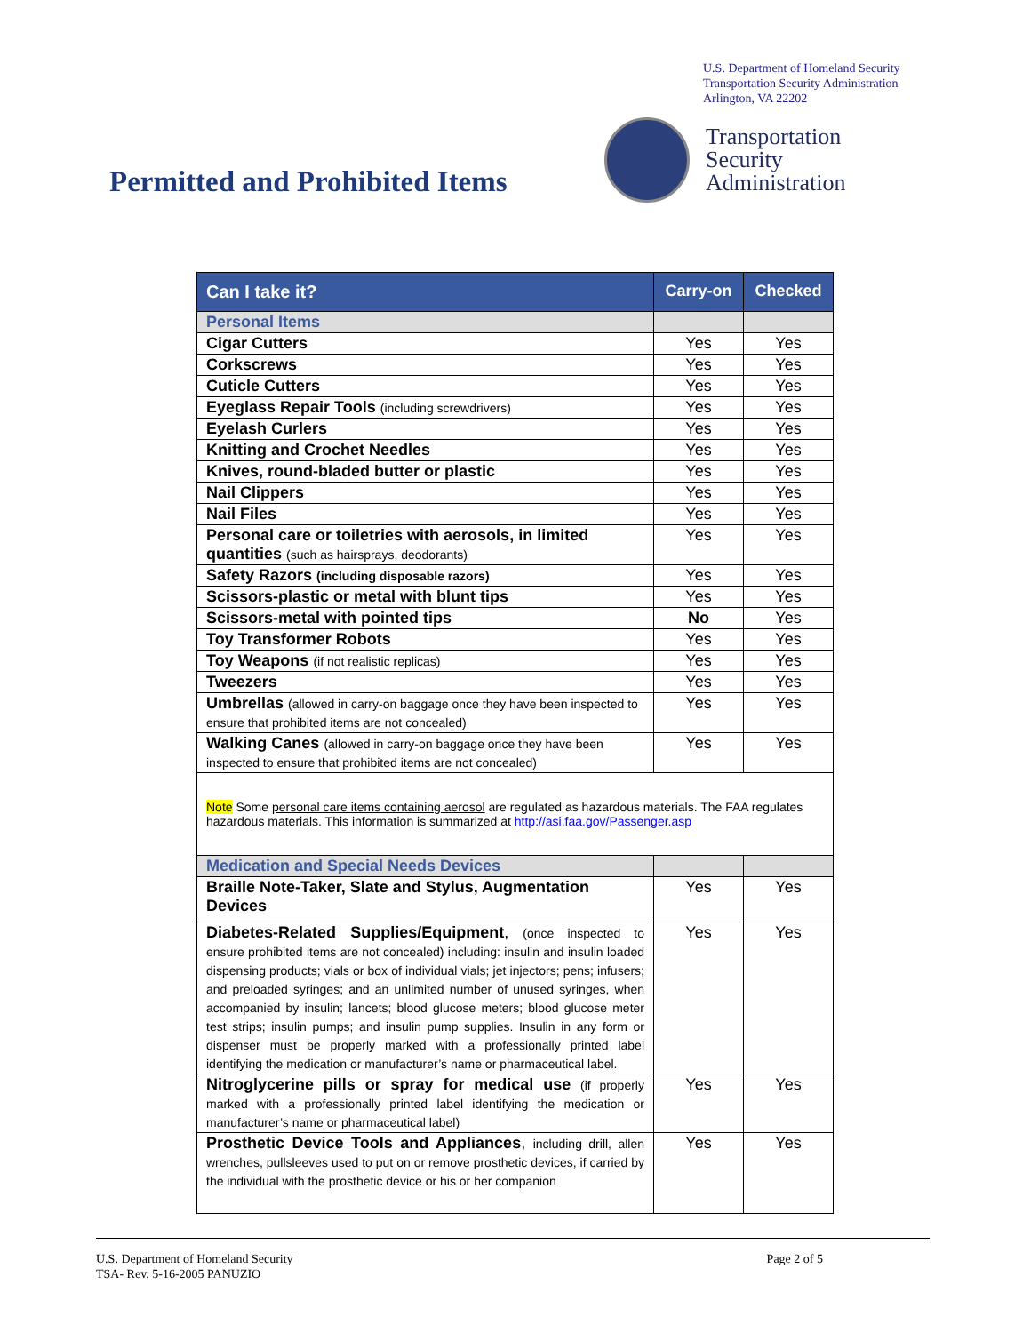U.S. Department of Homeland Security
Transportation Security Administration
Arlington, VA 22202
Transportation
Security
Administration
Permitted and Prohibited Items
| Can I take it? | Carry-on | Checked |
| --- | --- | --- |
| Personal Items | | |
| Cigar Cutters | Yes | Yes |
| Corkscrews | Yes | Yes |
| Cuticle Cutters | Yes | Yes |
| Eyeglass Repair Tools (including screwdrivers) | Yes | Yes |
| Eyelash Curlers | Yes | Yes |
| Knitting and Crochet Needles | Yes | Yes |
| Knives, round-bladed butter or plastic | Yes | Yes |
| Nail Clippers | Yes | Yes |
| Nail Files | Yes | Yes |
| Personal care or toiletries with aerosols, in limited quantities (such as hairsprays, deodorants) | Yes | Yes |
| Safety Razors (including disposable razors) | Yes | Yes |
| Scissors-plastic or metal with blunt tips | Yes | Yes |
| Scissors-metal with pointed tips | No | Yes |
| Toy Transformer Robots | Yes | Yes |
| Toy Weapons (if not realistic replicas) | Yes | Yes |
| Tweezers | Yes | Yes |
| Umbrellas (allowed in carry-on baggage once they have been inspected to ensure that prohibited items are not concealed) | Yes | Yes |
| Walking Canes (allowed in carry-on baggage once they have been inspected to ensure that prohibited items are not concealed) | Yes | Yes |
| Note Some personal care items containing aerosol are regulated as hazardous materials. The FAA regulates hazardous materials. This information is summarized at http://asi.faa.gov/Passenger.asp | | |
| Medication and Special Needs Devices | | |
| Braille Note-Taker, Slate and Stylus, Augmentation Devices | Yes | Yes |
| Diabetes-Related Supplies/Equipment , (once inspected to ensure prohibited items are not concealed) including: insulin and insulin loaded dispensing products; vials or box of individual vials; jet injectors; pens; infusers; and preloaded syringes; and an unlimited number of unused syringes, when accompanied by insulin; lancets; blood glucose meters; blood glucose meter test strips; insulin pumps; and insulin pump supplies. Insulin in any form or dispenser must be properly marked with a professionally printed label identifying the medication or manufacturer’s name or pharmaceutical label. | Yes | Yes |
| Nitroglycerine pills or spray for medical use (if properly marked with a professionally printed label identifying the medication or manufacturer’s name or pharmaceutical label) | Yes | Yes |
| Prosthetic Device Tools and Appliances , including drill, allen wrenches, pullsleeves used to put on or remove prosthetic devices, if carried by the individual with the prosthetic device or his or her companion | Yes | Yes |
U.S. Department of Homeland Security
TSA- Rev. 5-16-2005 PANUZIO Page 2 of 5